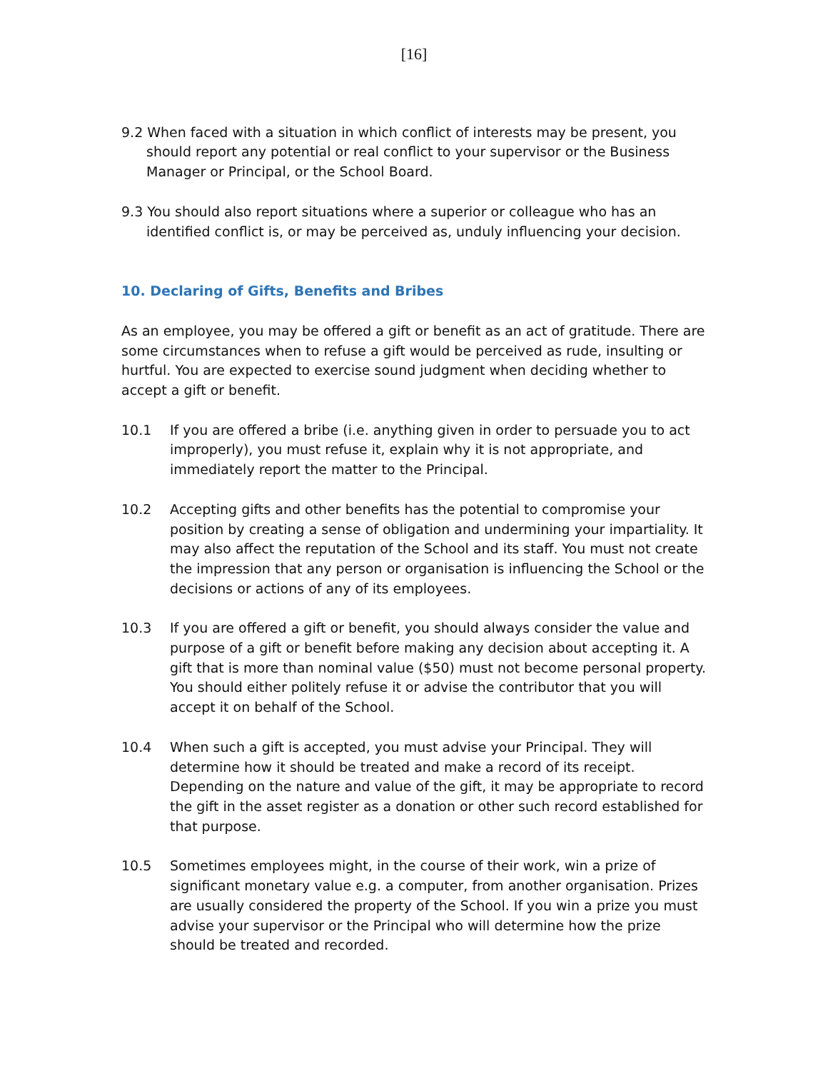[16]
9.2 When faced with a situation in which conflict of interests may be present, you should report any potential or real conflict to your supervisor or the Business Manager or Principal, or the School Board.
9.3 You should also report situations where a superior or colleague who has an identified conflict is, or may be perceived as, unduly influencing your decision.
10. Declaring of Gifts, Benefits and Bribes
As an employee, you may be offered a gift or benefit as an act of gratitude. There are some circumstances when to refuse a gift would be perceived as rude, insulting or hurtful. You are expected to exercise sound judgment when deciding whether to accept a gift or benefit.
10.1 If you are offered a bribe (i.e. anything given in order to persuade you to act improperly), you must refuse it, explain why it is not appropriate, and immediately report the matter to the Principal.
10.2 Accepting gifts and other benefits has the potential to compromise your position by creating a sense of obligation and undermining your impartiality. It may also affect the reputation of the School and its staff. You must not create the impression that any person or organisation is influencing the School or the decisions or actions of any of its employees.
10.3 If you are offered a gift or benefit, you should always consider the value and purpose of a gift or benefit before making any decision about accepting it. A gift that is more than nominal value ($50) must not become personal property. You should either politely refuse it or advise the contributor that you will accept it on behalf of the School.
10.4 When such a gift is accepted, you must advise your Principal. They will determine how it should be treated and make a record of its receipt. Depending on the nature and value of the gift, it may be appropriate to record the gift in the asset register as a donation or other such record established for that purpose.
10.5 Sometimes employees might, in the course of their work, win a prize of significant monetary value e.g. a computer, from another organisation. Prizes are usually considered the property of the School. If you win a prize you must advise your supervisor or the Principal who will determine how the prize should be treated and recorded.